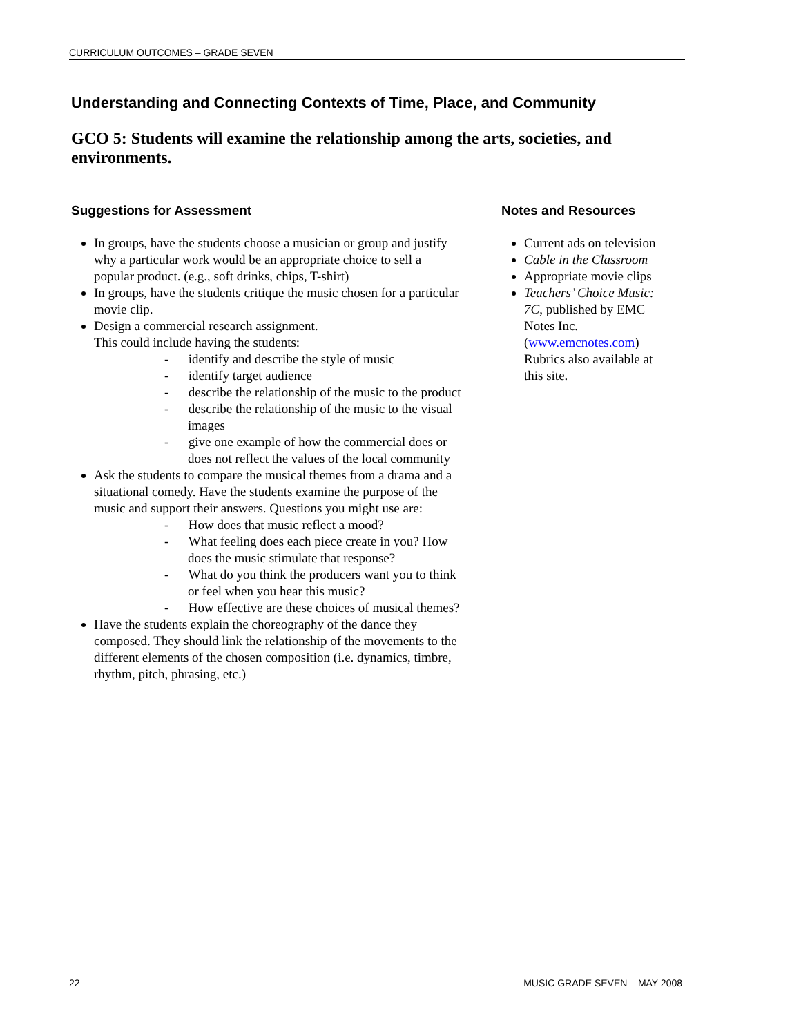CURRICULUM OUTCOMES – GRADE SEVEN
Understanding and Connecting Contexts of Time, Place, and Community
GCO 5: Students will examine the relationship among the arts, societies, and environments.
Suggestions for Assessment
In groups, have the students choose a musician or group and justify why a particular work would be an appropriate choice to sell a popular product. (e.g., soft drinks, chips, T-shirt)
In groups, have the students critique the music chosen for a particular movie clip.
Design a commercial research assignment.
This could include having the students:
- identify and describe the style of music
- identify target audience
- describe the relationship of the music to the product
- describe the relationship of the music to the visual images
- give one example of how the commercial does or does not reflect the values of the local community
Ask the students to compare the musical themes from a drama and a situational comedy. Have the students examine the purpose of the music and support their answers. Questions you might use are:
- How does that music reflect a mood?
- What feeling does each piece create in you? How does the music stimulate that response?
- What do you think the producers want you to think or feel when you hear this music?
- How effective are these choices of musical themes?
Have the students explain the choreography of the dance they composed. They should link the relationship of the movements to the different elements of the chosen composition (i.e. dynamics, timbre, rhythm, pitch, phrasing, etc.)
Notes and Resources
Current ads on television
Cable in the Classroom
Appropriate movie clips
Teachers’ Choice Music: 7C, published by EMC Notes Inc. (www.emcnotes.com) Rubrics also available at this site.
22 MUSIC GRADE SEVEN – MAY 2008